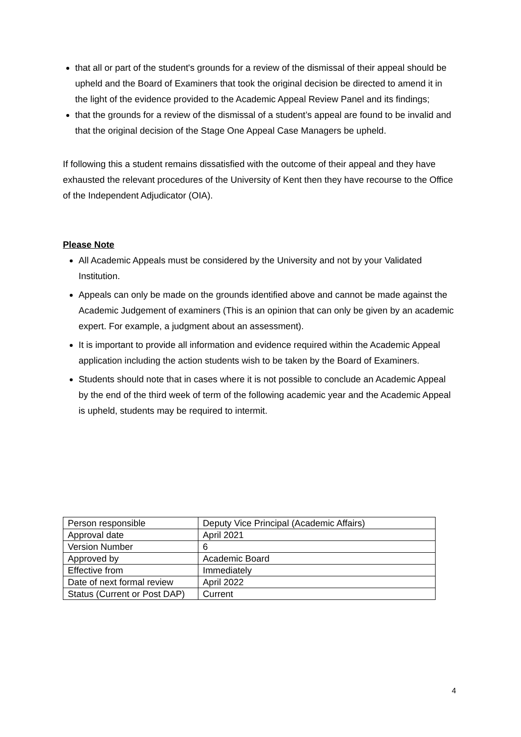that all or part of the student's grounds for a review of the dismissal of their appeal should be upheld and the Board of Examiners that took the original decision be directed to amend it in the light of the evidence provided to the Academic Appeal Review Panel and its findings;
that the grounds for a review of the dismissal of a student’s appeal are found to be invalid and that the original decision of the Stage One Appeal Case Managers be upheld.
If following this a student remains dissatisfied with the outcome of their appeal and they have exhausted the relevant procedures of the University of Kent then they have recourse to the Office of the Independent Adjudicator (OIA).
Please Note
All Academic Appeals must be considered by the University and not by your Validated Institution.
Appeals can only be made on the grounds identified above and cannot be made against the Academic Judgement of examiners (This is an opinion that can only be given by an academic expert. For example, a judgment about an assessment).
It is important to provide all information and evidence required within the Academic Appeal application including the action students wish to be taken by the Board of Examiners.
Students should note that in cases where it is not possible to conclude an Academic Appeal by the end of the third week of term of the following academic year and the Academic Appeal is upheld, students may be required to intermit.
| Person responsible | Deputy Vice Principal (Academic Affairs) |
| Approval date | April 2021 |
| Version Number | 6 |
| Approved by | Academic Board |
| Effective from | Immediately |
| Date of next formal review | April 2022 |
| Status (Current or Post DAP) | Current |
4